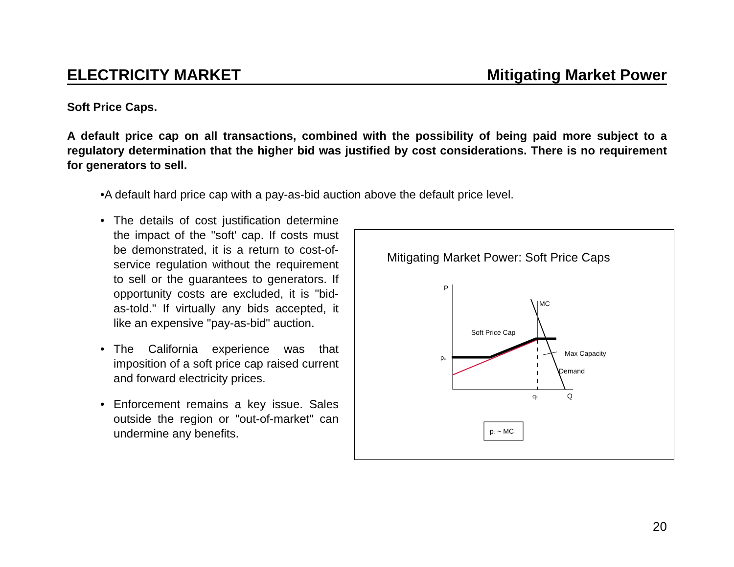ELECTRICITY MARKET Mitigating Market Power
Soft Price Caps.
A default price cap on all transactions, combined with the possibility of being paid more subject to a regulatory determination that the higher bid was justified by cost considerations. There is no requirement for generators to sell.
•A default hard price cap with a pay-as-bid auction above the default price level.
• The details of cost justification determine the impact of the "soft' cap. If costs must be demonstrated, it is a return to cost-of-service regulation without the requirement to sell or the guarantees to generators. If opportunity costs are excluded, it is "bid-as-told." If virtually any bids accepted, it like an expensive "pay-as-bid" auction.
• The California experience was that imposition of a soft price cap raised current and forward electricity prices.
• Enforcement remains a key issue. Sales outside the region or "out-of-market" can undermine any benefits.
Mitigating Market Power: Soft Price Caps
P
MC
Soft Price Cap
Max Capacity
Demand
pc
qc
Q
pc ~ MC
20